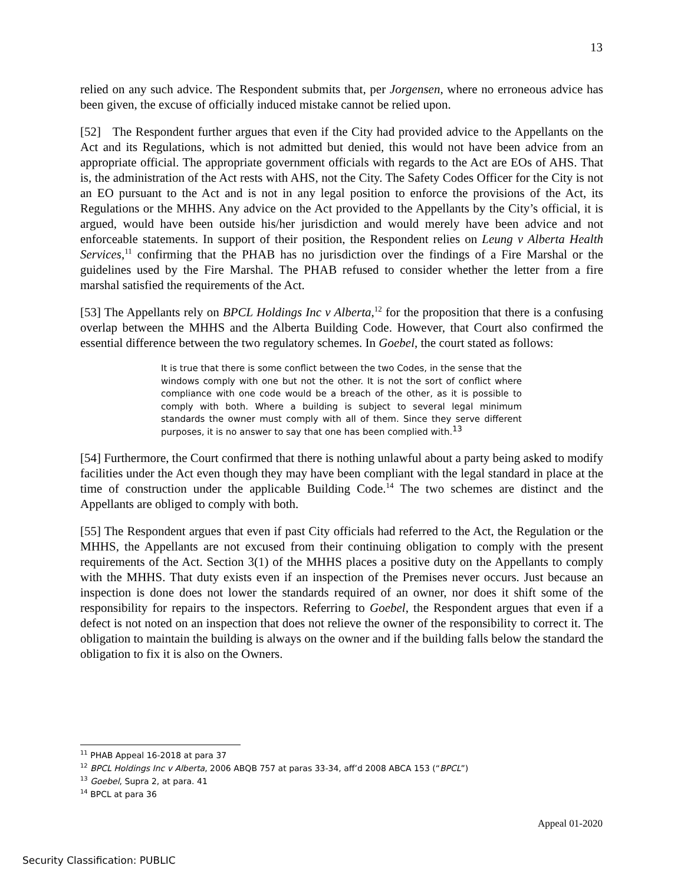13
relied on any such advice. The Respondent submits that, per Jorgensen, where no erroneous advice has been given, the excuse of officially induced mistake cannot be relied upon.
[52] The Respondent further argues that even if the City had provided advice to the Appellants on the Act and its Regulations, which is not admitted but denied, this would not have been advice from an appropriate official. The appropriate government officials with regards to the Act are EOs of AHS. That is, the administration of the Act rests with AHS, not the City. The Safety Codes Officer for the City is not an EO pursuant to the Act and is not in any legal position to enforce the provisions of the Act, its Regulations or the MHHS. Any advice on the Act provided to the Appellants by the City’s official, it is argued, would have been outside his/her jurisdiction and would merely have been advice and not enforceable statements. In support of their position, the Respondent relies on Leung v Alberta Health Services,<sup>11</sup> confirming that the PHAB has no jurisdiction over the findings of a Fire Marshal or the guidelines used by the Fire Marshal. The PHAB refused to consider whether the letter from a fire marshal satisfied the requirements of the Act.
[53] The Appellants rely on BPCL Holdings Inc v Alberta,<sup>12</sup> for the proposition that there is a confusing overlap between the MHHS and the Alberta Building Code. However, that Court also confirmed the essential difference between the two regulatory schemes. In Goebel, the court stated as follows:
It is true that there is some conflict between the two Codes, in the sense that the windows comply with one but not the other. It is not the sort of conflict where compliance with one code would be a breach of the other, as it is possible to comply with both. Where a building is subject to several legal minimum standards the owner must comply with all of them. Since they serve different purposes, it is no answer to say that one has been complied with.<sup>13</sup>
[54] Furthermore, the Court confirmed that there is nothing unlawful about a party being asked to modify facilities under the Act even though they may have been compliant with the legal standard in place at the time of construction under the applicable Building Code.<sup>14</sup> The two schemes are distinct and the Appellants are obliged to comply with both.
[55] The Respondent argues that even if past City officials had referred to the Act, the Regulation or the MHHS, the Appellants are not excused from their continuing obligation to comply with the present requirements of the Act. Section 3(1) of the MHHS places a positive duty on the Appellants to comply with the MHHS. That duty exists even if an inspection of the Premises never occurs. Just because an inspection is done does not lower the standards required of an owner, nor does it shift some of the responsibility for repairs to the inspectors. Referring to Goebel, the Respondent argues that even if a defect is not noted on an inspection that does not relieve the owner of the responsibility to correct it. The obligation to maintain the building is always on the owner and if the building falls below the standard the obligation to fix it is also on the Owners.
<sup>11</sup> PHAB Appeal 16-2018 at para 37
<sup>12</sup> BPCL Holdings Inc v Alberta, 2006 ABQB 757 at paras 33-34, aff’d 2008 ABCA 153 (“BPCL”)
<sup>13</sup> Goebel, Supra 2, at para. 41
<sup>14</sup> BPCL at para 36
Appeal 01-2020
Security Classification: PUBLIC